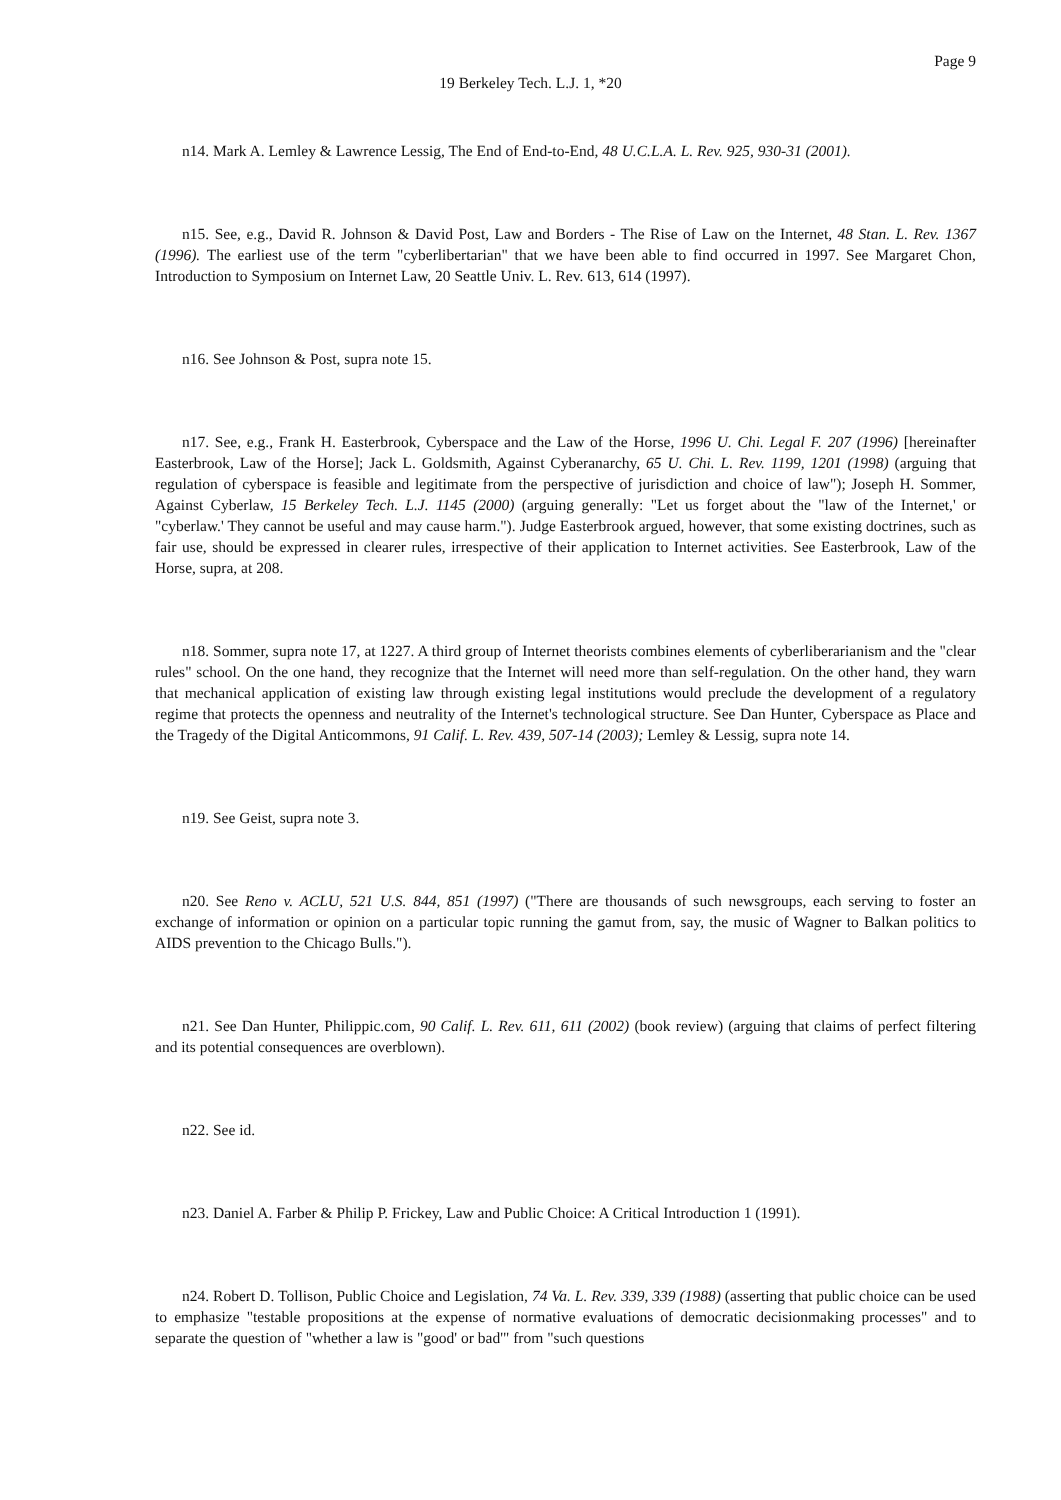Page 9
19 Berkeley Tech. L.J. 1, *20
n14. Mark A. Lemley & Lawrence Lessig, The End of End-to-End, 48 U.C.L.A. L. Rev. 925, 930-31 (2001).
n15. See, e.g., David R. Johnson & David Post, Law and Borders - The Rise of Law on the Internet, 48 Stan. L. Rev. 1367 (1996). The earliest use of the term "cyberlibertarian" that we have been able to find occurred in 1997. See Margaret Chon, Introduction to Symposium on Internet Law, 20 Seattle Univ. L. Rev. 613, 614 (1997).
n16. See Johnson & Post, supra note 15.
n17. See, e.g., Frank H. Easterbrook, Cyberspace and the Law of the Horse, 1996 U. Chi. Legal F. 207 (1996) [hereinafter Easterbrook, Law of the Horse]; Jack L. Goldsmith, Against Cyberanarchy, 65 U. Chi. L. Rev. 1199, 1201 (1998) (arguing that regulation of cyberspace is feasible and legitimate from the perspective of jurisdiction and choice of law"); Joseph H. Sommer, Against Cyberlaw, 15 Berkeley Tech. L.J. 1145 (2000) (arguing generally: "Let us forget about the "law of the Internet,' or "cyberlaw.' They cannot be useful and may cause harm."). Judge Easterbrook argued, however, that some existing doctrines, such as fair use, should be expressed in clearer rules, irrespective of their application to Internet activities. See Easterbrook, Law of the Horse, supra, at 208.
n18. Sommer, supra note 17, at 1227. A third group of Internet theorists combines elements of cyberliberarianism and the "clear rules" school. On the one hand, they recognize that the Internet will need more than self-regulation. On the other hand, they warn that mechanical application of existing law through existing legal institutions would preclude the development of a regulatory regime that protects the openness and neutrality of the Internet's technological structure. See Dan Hunter, Cyberspace as Place and the Tragedy of the Digital Anticommons, 91 Calif. L. Rev. 439, 507-14 (2003); Lemley & Lessig, supra note 14.
n19. See Geist, supra note 3.
n20. See Reno v. ACLU, 521 U.S. 844, 851 (1997) ("There are thousands of such newsgroups, each serving to foster an exchange of information or opinion on a particular topic running the gamut from, say, the music of Wagner to Balkan politics to AIDS prevention to the Chicago Bulls.").
n21. See Dan Hunter, Philippic.com, 90 Calif. L. Rev. 611, 611 (2002) (book review) (arguing that claims of perfect filtering and its potential consequences are overblown).
n22. See id.
n23. Daniel A. Farber & Philip P. Frickey, Law and Public Choice: A Critical Introduction 1 (1991).
n24. Robert D. Tollison, Public Choice and Legislation, 74 Va. L. Rev. 339, 339 (1988) (asserting that public choice can be used to emphasize "testable propositions at the expense of normative evaluations of democratic decisionmaking processes" and to separate the question of "whether a law is "good' or bad'" from "such questions